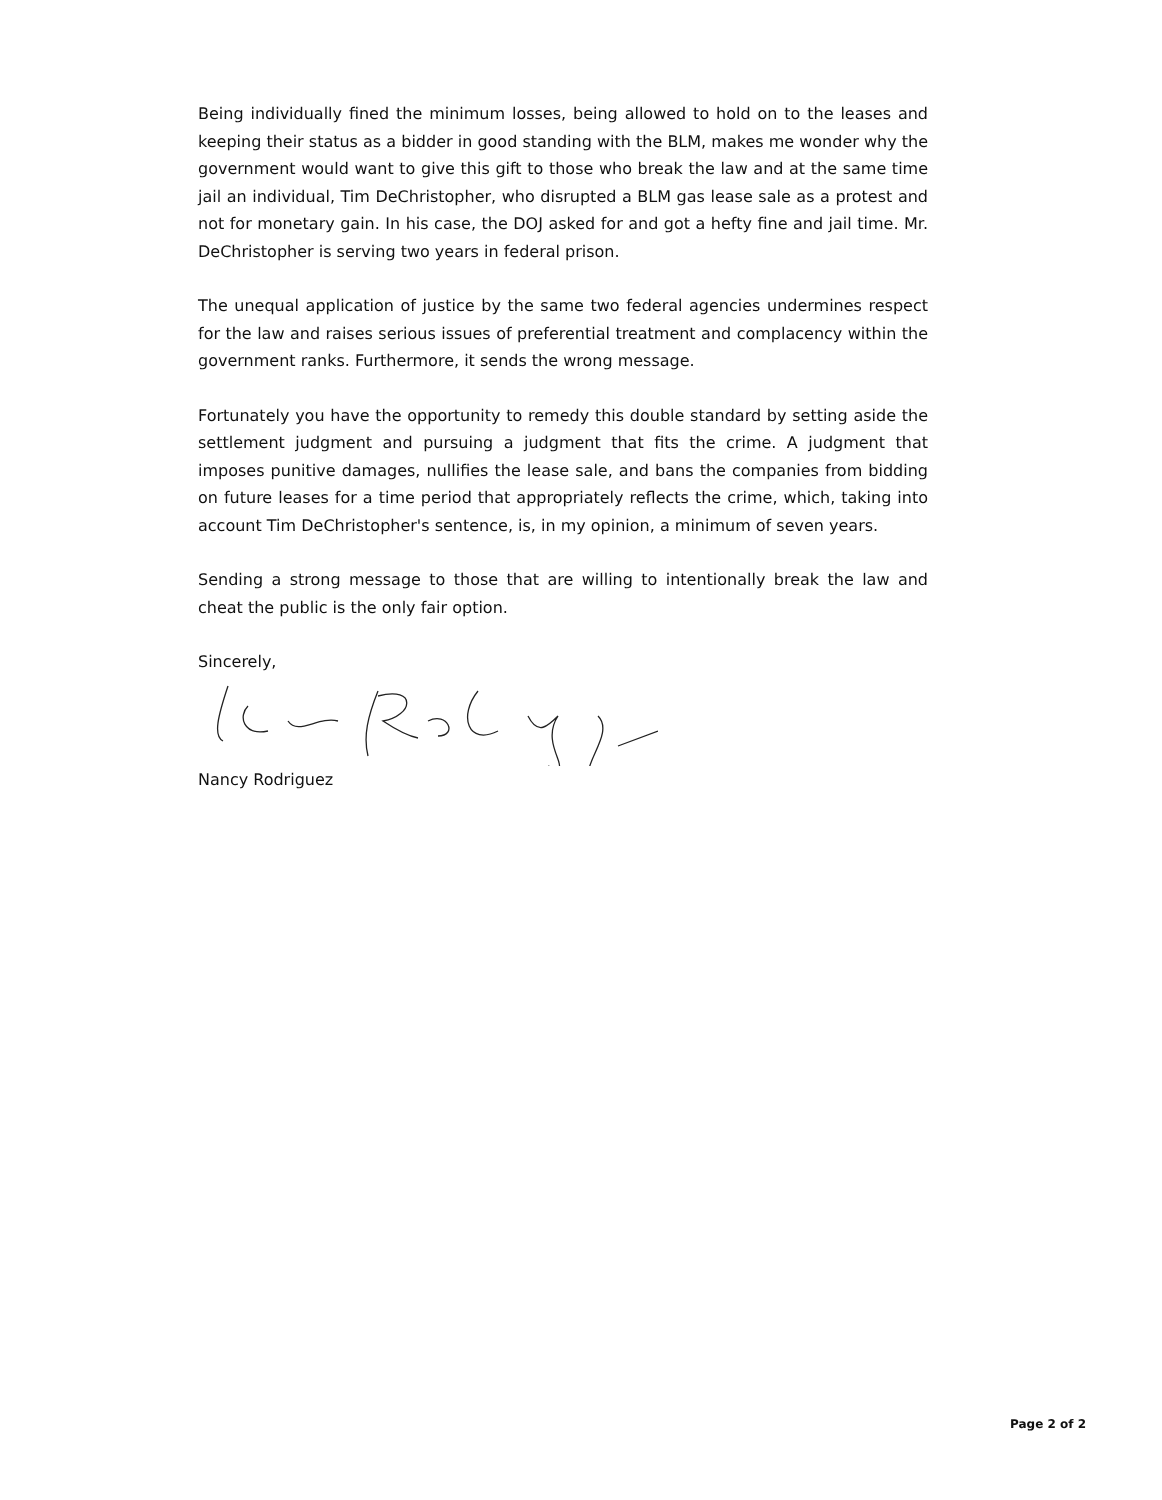Being individually fined the minimum losses, being allowed to hold on to the leases and keeping their status as a bidder in good standing with the BLM, makes me wonder why the government would want to give this gift to those who break the law and at the same time jail an individual, Tim DeChristopher, who disrupted a BLM gas lease sale as a protest and not for monetary gain. In his case, the DOJ asked for and got a hefty fine and jail time. Mr. DeChristopher is serving two years in federal prison.
The unequal application of justice by the same two federal agencies undermines respect for the law and raises serious issues of preferential treatment and complacency within the government ranks. Furthermore, it sends the wrong message.
Fortunately you have the opportunity to remedy this double standard by setting aside the settlement judgment and pursuing a judgment that fits the crime. A judgment that imposes punitive damages, nullifies the lease sale, and bans the companies from bidding on future leases for a time period that appropriately reflects the crime, which, taking into account Tim DeChristopher's sentence, is, in my opinion, a minimum of seven years.
Sending a strong message to those that are willing to intentionally break the law and cheat the public is the only fair option.
Sincerely,
Nancy Rodriguez
Page 2 of 2